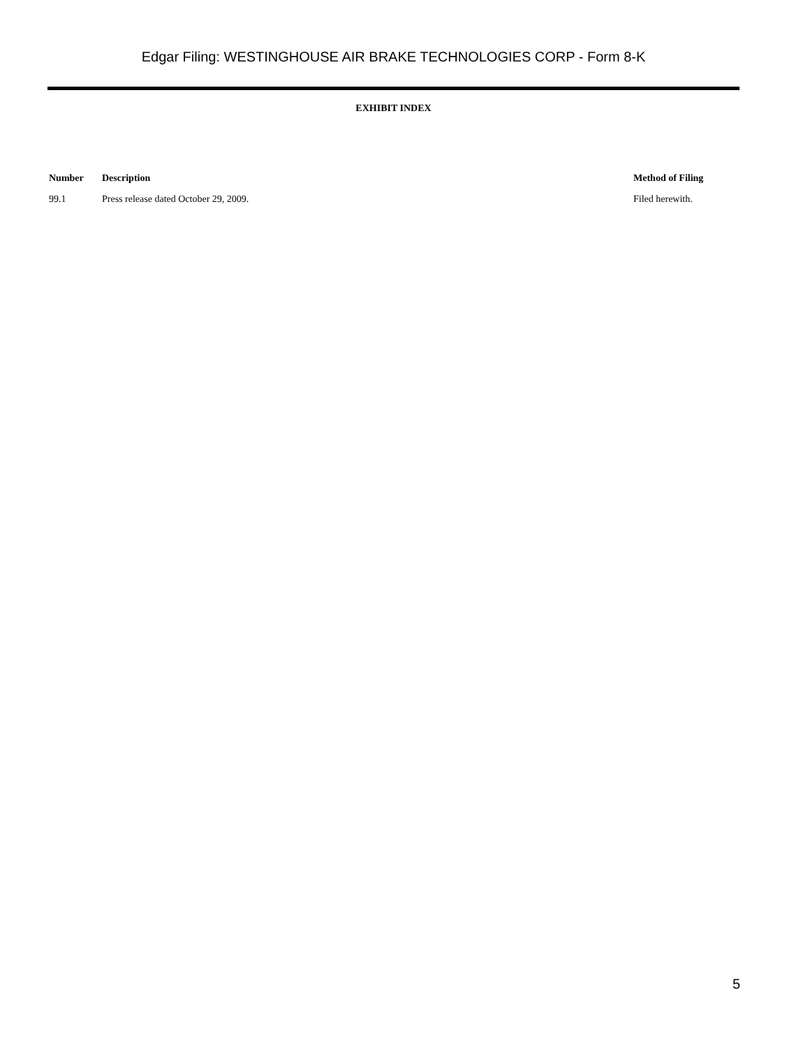Edgar Filing: WESTINGHOUSE AIR BRAKE TECHNOLOGIES CORP - Form 8-K
EXHIBIT INDEX
| Number | Description | Method of Filing |
| --- | --- | --- |
| 99.1 | Press release dated October 29, 2009. | Filed herewith. |
5